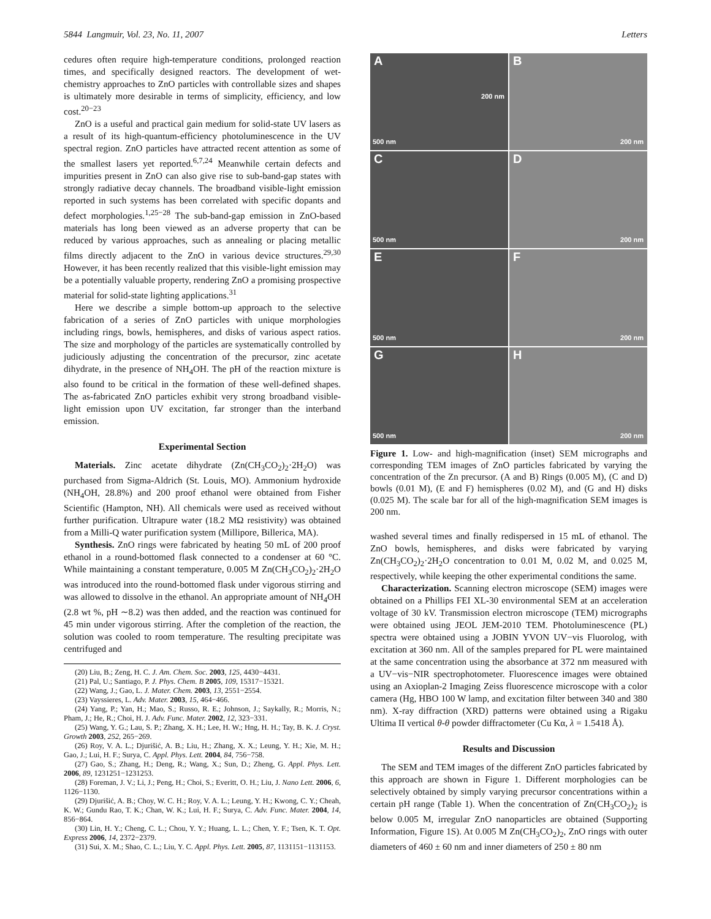5844 Langmuir, Vol. 23, No. 11, 2007 Letters
cedures often require high-temperature conditions, prolonged reaction times, and specifically designed reactors. The development of wet-chemistry approaches to ZnO particles with controllable sizes and shapes is ultimately more desirable in terms of simplicity, efficiency, and low cost.<sup>20−23</sup>
ZnO is a useful and practical gain medium for solid-state UV lasers as a result of its high-quantum-efficiency photoluminescence in the UV spectral region. ZnO particles have attracted recent attention as some of the smallest lasers yet reported.<sup>6,7,24</sup> Meanwhile certain defects and impurities present in ZnO can also give rise to sub-band-gap states with strongly radiative decay channels. The broadband visible-light emission reported in such systems has been correlated with specific dopants and defect morphologies.<sup>1,25−28</sup> The sub-band-gap emission in ZnO-based materials has long been viewed as an adverse property that can be reduced by various approaches, such as annealing or placing metallic films directly adjacent to the ZnO in various device structures.<sup>29,30</sup> However, it has been recently realized that this visible-light emission may be a potentially valuable property, rendering ZnO a promising prospective material for solid-state lighting applications.<sup>31</sup>
Here we describe a simple bottom-up approach to the selective fabrication of a series of ZnO particles with unique morphologies including rings, bowls, hemispheres, and disks of various aspect ratios. The size and morphology of the particles are systematically controlled by judiciously adjusting the concentration of the precursor, zinc acetate dihydrate, in the presence of NH<sub>4</sub>OH. The pH of the reaction mixture is also found to be critical in the formation of these well-defined shapes. The as-fabricated ZnO particles exhibit very strong broadband visible-light emission upon UV excitation, far stronger than the interband emission.
Experimental Section
Materials. Zinc acetate dihydrate (Zn(CH<sub>3</sub>CO<sub>2</sub>)<sub>2</sub>·2H<sub>2</sub>O) was purchased from Sigma-Aldrich (St. Louis, MO). Ammonium hydroxide (NH<sub>4</sub>OH, 28.8%) and 200 proof ethanol were obtained from Fisher Scientific (Hampton, NH). All chemicals were used as received without further purification. Ultrapure water (18.2 MΩ resistivity) was obtained from a Milli-Q water purification system (Millipore, Billerica, MA).
Synthesis. ZnO rings were fabricated by heating 50 mL of 200 proof ethanol in a round-bottomed flask connected to a condenser at 60 °C. While maintaining a constant temperature, 0.005 M Zn(CH<sub>3</sub>CO<sub>2</sub>)<sub>2</sub>·2H<sub>2</sub>O was introduced into the round-bottomed flask under vigorous stirring and was allowed to dissolve in the ethanol. An appropriate amount of NH<sub>4</sub>OH (2.8 wt %, pH ∼8.2) was then added, and the reaction was continued for 45 min under vigorous stirring. After the completion of the reaction, the solution was cooled to room temperature. The resulting precipitate was centrifuged and
(20) Liu, B.; Zeng, H. C. J. Am. Chem. Soc. 2003, 125, 4430−4431.
(21) Pal, U.; Santiago, P. J. Phys. Chem. B 2005, 109, 15317−15321.
(22) Wang, J.; Gao, L. J. Mater. Chem. 2003, 13, 2551−2554.
(23) Vayssieres, L. Adv. Mater. 2003, 15, 464−466.
(24) Yang, P.; Yan, H.; Mao, S.; Russo, R. E.; Johnson, J.; Saykally, R.; Morris, N.; Pham, J.; He, R.; Choi, H. J. Adv. Func. Mater. 2002, 12, 323−331.
(25) Wang, Y. G.; Lau, S. P.; Zhang, X. H.; Lee, H. W.; Hng, H. H.; Tay, B. K. J. Cryst. Growth 2003, 252, 265−269.
(26) Roy, V. A. L.; Djurišić, A. B.; Liu, H.; Zhang, X. X.; Leung, Y. H.; Xie, M. H.; Gao, J.; Lui, H. F.; Surya, C. Appl. Phys. Lett. 2004, 84, 756−758.
(27) Gao, S.; Zhang, H.; Deng, R.; Wang, X.; Sun, D.; Zheng, G. Appl. Phys. Lett. 2006, 89, 1231251−1231253.
(28) Foreman, J. V.; Li, J.; Peng, H.; Choi, S.; Everitt, O. H.; Liu, J. Nano Lett. 2006, 6, 1126−1130.
(29) Djurišić, A. B.; Choy, W. C. H.; Roy, V. A. L.; Leung, Y. H.; Kwong, C. Y.; Cheah, K. W.; Gundu Rao, T. K.; Chan, W. K.; Lui, H. F.; Surya, C. Adv. Func. Mater. 2004, 14, 856−864.
(30) Lin, H. Y.; Cheng, C. L.; Chou, Y. Y.; Huang, L. L.; Chen, Y. F.; Tsen, K. T. Opt. Express 2006, 14, 2372−2379.
(31) Sui, X. M.; Shao, C. L.; Liu, Y. C. Appl. Phys. Lett. 2005, 87, 1131151−1131153.
A
500 nm
200 nm
B
200 nm
C
500 nm
D
200 nm
E
500 nm
F
200 nm
G
500 nm
H
200 nm
Figure 1. Low- and high-magnification (inset) SEM micrographs and corresponding TEM images of ZnO particles fabricated by varying the concentration of the Zn precursor. (A and B) Rings (0.005 M), (C and D) bowls (0.01 M), (E and F) hemispheres (0.02 M), and (G and H) disks (0.025 M). The scale bar for all of the high-magnification SEM images is 200 nm.
washed several times and finally redispersed in 15 mL of ethanol. The ZnO bowls, hemispheres, and disks were fabricated by varying Zn(CH<sub>3</sub>CO<sub>2</sub>)<sub>2</sub>·2H<sub>2</sub>O concentration to 0.01 M, 0.02 M, and 0.025 M, respectively, while keeping the other experimental conditions the same.
Characterization. Scanning electron microscope (SEM) images were obtained on a Phillips FEI XL-30 environmental SEM at an acceleration voltage of 30 kV. Transmission electron microscope (TEM) micrographs were obtained using JEOL JEM-2010 TEM. Photoluminescence (PL) spectra were obtained using a JOBIN YVON UV−vis Fluorolog, with excitation at 360 nm. All of the samples prepared for PL were maintained at the same concentration using the absorbance at 372 nm measured with a UV−vis−NIR spectrophotometer. Fluorescence images were obtained using an Axioplan-2 Imaging Zeiss fluorescence microscope with a color camera (Hg, HBO 100 W lamp, and excitation filter between 340 and 380 nm). X-ray diffraction (XRD) patterns were obtained using a Rigaku Ultima II vertical θ-θ powder diffractometer (Cu Kα, λ = 1.5418 Å).
Results and Discussion
The SEM and TEM images of the different ZnO particles fabricated by this approach are shown in Figure 1. Different morphologies can be selectively obtained by simply varying precursor concentrations within a certain pH range (Table 1). When the concentration of Zn(CH<sub>3</sub>CO<sub>2</sub>)<sub>2</sub> is below 0.005 M, irregular ZnO nanoparticles are obtained (Supporting Information, Figure 1S). At 0.005 M Zn(CH<sub>3</sub>CO<sub>2</sub>)<sub>2</sub>, ZnO rings with outer diameters of 460 ± 60 nm and inner diameters of 250 ± 80 nm